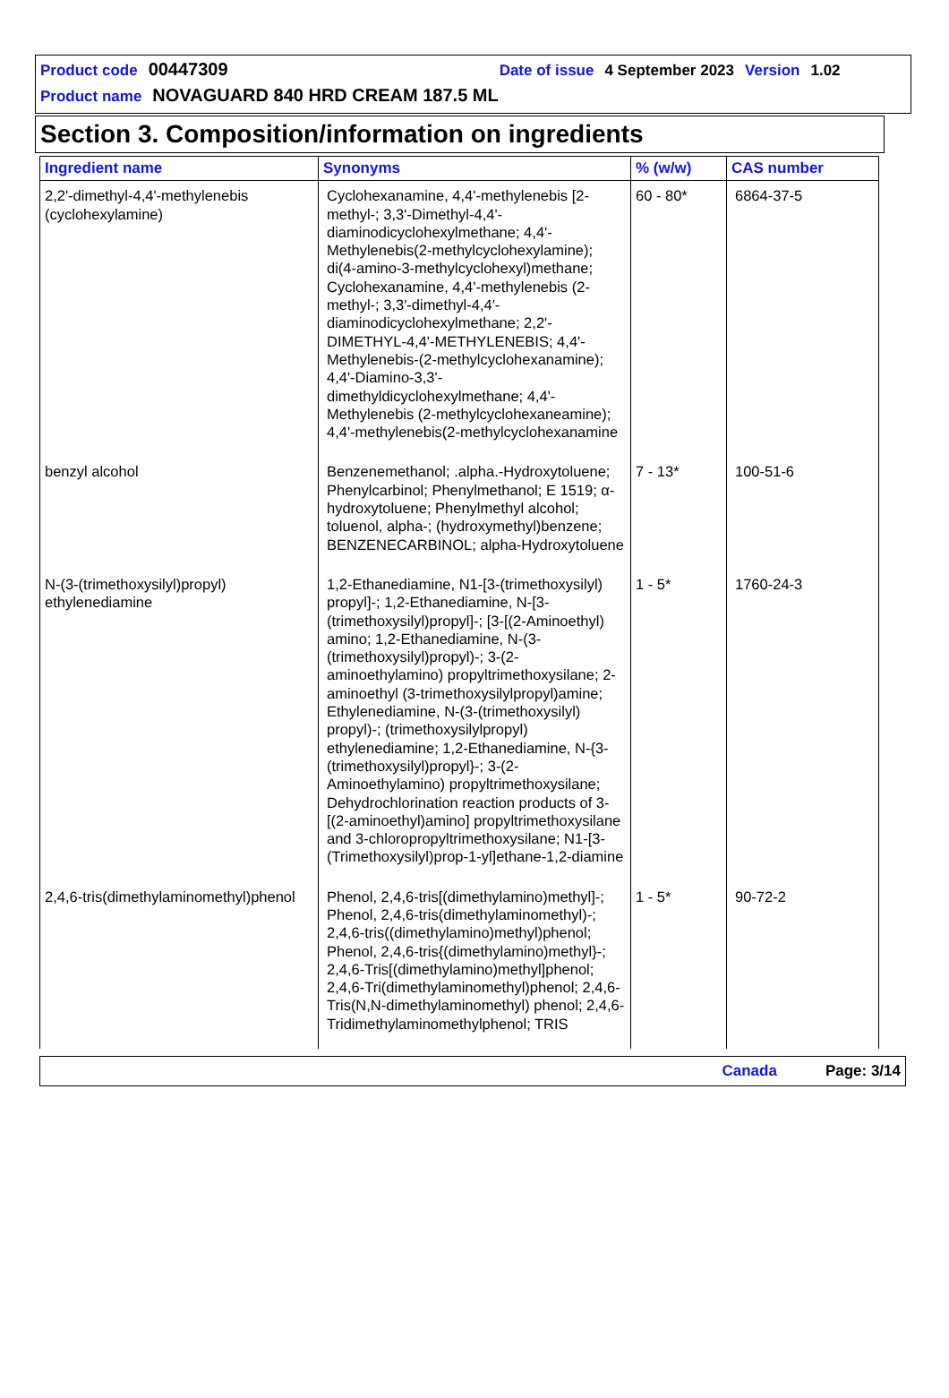Product code 00447309 Date of issue 4 September 2023 Version 1.02
Product name NOVAGUARD 840 HRD CREAM 187.5 ML
Section 3. Composition/information on ingredients
| Ingredient name | Synonyms | % (w/w) | CAS number |
| --- | --- | --- | --- |
| 2,2'-dimethyl-4,4'-methylenebis (cyclohexylamine) | Cyclohexanamine, 4,4'-methylenebis [2-methyl-; 3,3'-Dimethyl-4,4'-diaminodicyclohexylmethane; 4,4'-Methylenebis(2-methylcyclohexylamine); di(4-amino-3-methylcyclohexyl)methane; Cyclohexanamine, 4,4'-methylenebis (2-methyl-; 3,3′-dimethyl-4,4′-diaminodicyclohexylmethane; 2,2'-DIMETHYL-4,4'-METHYLENEBIS; 4,4'-Methylenebis-(2-methylcyclohexanamine); 4,4'-Diamino-3,3'-dimethyldicyclohexylmethane; 4,4'-Methylenebis (2-methylcyclohexaneamine); 4,4'-methylenebis(2-methylcyclohexanamine | 60 - 80* | 6864-37-5 |
| benzyl alcohol | Benzenemethanol; .alpha.-Hydroxytoluene; Phenylcarbinol; Phenylmethanol; E 1519; α-hydroxytoluene; Phenylmethyl alcohol; toluenol, alpha-; (hydroxymethyl)benzene; BENZENECARBINOL; alpha-Hydroxytoluene | 7 - 13* | 100-51-6 |
| N-(3-(trimethoxysilyl)propyl) ethylenediamine | 1,2-Ethanediamine, N1-[3-(trimethoxysilyl) propyl]-; 1,2-Ethanediamine, N-[3-(trimethoxysilyl)propyl]-; [3-[(2-Aminoethyl) amino; 1,2-Ethanediamine, N-(3-(trimethoxysilyl)propyl)-; 3-(2-aminoethylamino) propyltrimethoxysilane; 2-aminoethyl (3-trimethoxysilylpropyl)amine; Ethylenediamine, N-(3-(trimethoxysilyl) propyl)-; (trimethoxysilylpropyl) ethylenediamine; 1,2-Ethanediamine, N-{3-(trimethoxysilyl)propyl}-; 3-(2-Aminoethylamino) propyltrimethoxysilane; Dehydrochlorination reaction products of 3-[(2-aminoethyl)amino] propyltrimethoxysilane and 3-chloropropyltrimethoxysilane; N1-[3-(Trimethoxysilyl)prop-1-yl]ethane-1,2-diamine | 1 - 5* | 1760-24-3 |
| 2,4,6-tris(dimethylaminomethyl)phenol | Phenol, 2,4,6-tris[(dimethylamino)methyl]-; Phenol, 2,4,6-tris(dimethylaminomethyl)-; 2,4,6-tris((dimethylamino)methyl)phenol; Phenol, 2,4,6-tris{(dimethylamino)methyl}-; 2,4,6-Tris[(dimethylamino)methyl]phenol; 2,4,6-Tri(dimethylaminomethyl)phenol; 2,4,6-Tris(N,N-dimethylaminomethyl) phenol; 2,4,6-Tridimethylaminomethylphenol; TRIS | 1 - 5* | 90-72-2 |
Canada Page: 3/14